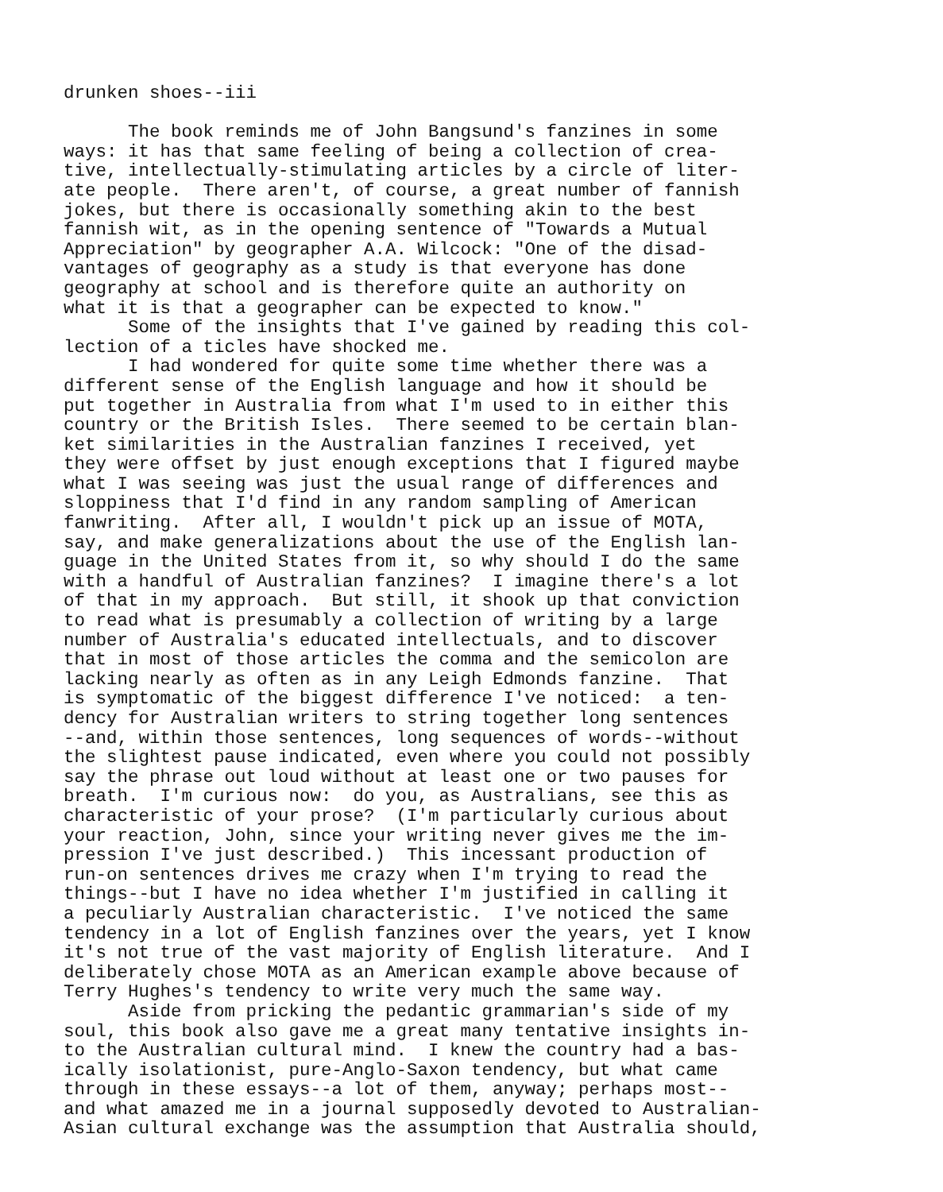drunken shoes--iii The book reminds me of John Bangsund's fanzines in some ways: it has that same feeling of being a collection of crea- tive, intellectually-stimulating articles by a circle of liter- ate people. There aren't, of course, a great number of fannish jokes, but there is occasionally something akin to the best fannish wit, as in the opening sentence of "Towards a Mutual Appreciation" by geographer A.A. Wilcock: "One of the disad- vantages of geography as a study is that everyone has done geography at school and is therefore quite an authority on what it is that a geographer can be expected to know." Some of the insights that I've gained by reading this col- lection of a ticles have shocked me. I had wondered for quite some time whether there was a different sense of the English language and how it should be put together in Australia from what I'm used to in either this country or the British Isles. There seemed to be certain blan- ket similarities in the Australian fanzines I received, yet they were offset by just enough exceptions that I figured maybe what I was seeing was just the usual range of differences and sloppiness that I'd find in any random sampling of American fanwriting. After all, I wouldn't pick up an issue of MOTA, say, and make generalizations about the use of the English lan- guage in the United States from it, so why should I do the same with a handful of Australian fanzines? I imagine there's a lot of that in my approach. But still, it shook up that conviction to read what is presumably a collection of writing by a large number of Australia's educated intellectuals, and to discover that in most of those articles the comma and the semicolon are lacking nearly as often as in any Leigh Edmonds fanzine. That is symptomatic of the biggest difference I've noticed: a ten- dency for Australian writers to string together long sentences --and, within those sentences, long sequences of words--without the slightest pause indicated, even where you could not possibly say the phrase out loud without at least one or two pauses for breath. I'm curious now: do you, as Australians, see this as characteristic of your prose? (I'm particularly curious about your reaction, John, since your writing never gives me the im- pression I've just described.) This incessant production of run-on sentences drives me crazy when I'm trying to read the things--but I have no idea whether I'm justified in calling it a peculiarly Australian characteristic. I've noticed the same tendency in a lot of English fanzines over the years, yet I know it's not true of the vast majority of English literature. And I deliberately chose MOTA as an American example above because of Terry Hughes's tendency to write very much the same way. Aside from pricking the pedantic grammarian's side of my soul, this book also gave me a great many tentative insights in- to the Australian cultural mind. I knew the country had a bas- ically isolationist, pure-Anglo-Saxon tendency, but what came through in these essays--a lot of them, anyway; perhaps most-- and what amazed me in a journal supposedly devoted to Australian- Asian cultural exchange was the assumption that Australia should,